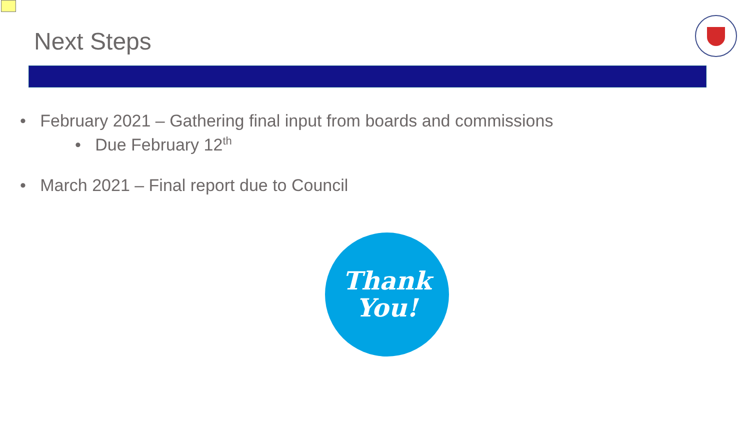Next Steps
• February 2021 – Gathering final input from boards and commissions
• Due February 12<sup>th</sup>
• March 2021 – Final report due to Council
Thank
You!